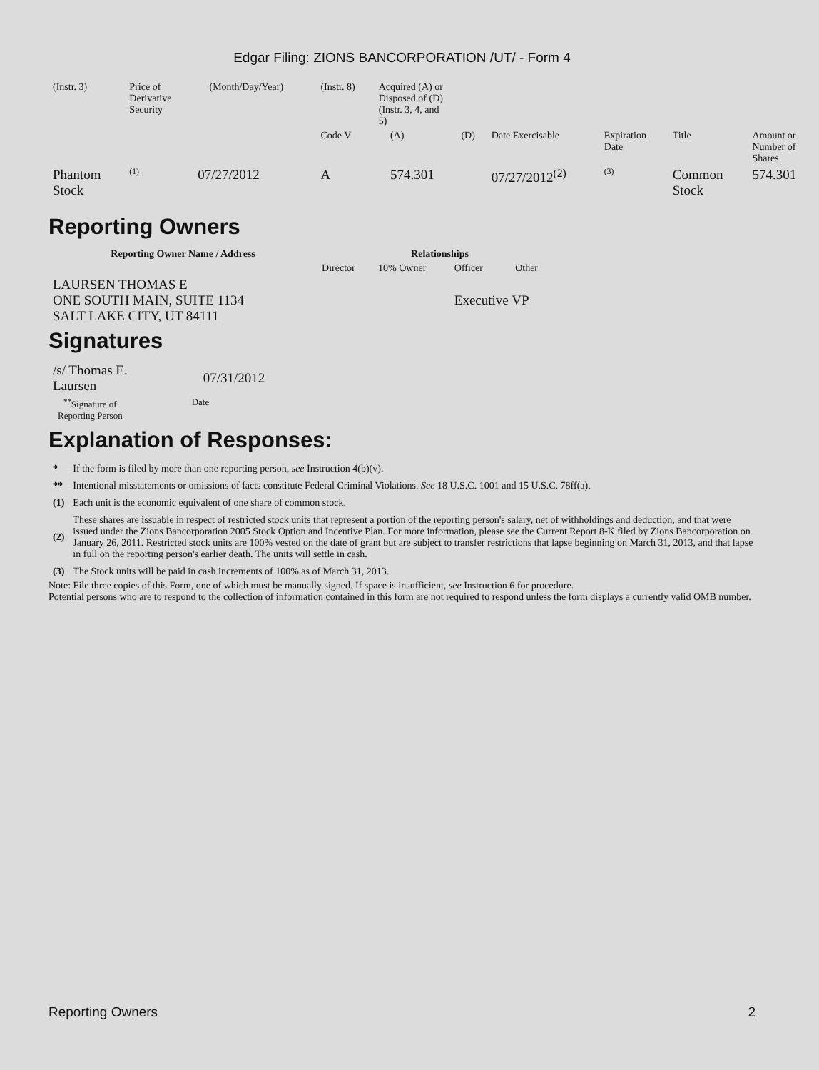Edgar Filing: ZIONS BANCORPORATION /UT/ - Form 4
| (Instr. 3) | Price of Derivative Security | | (Month/Day/Year) | (Instr. 8) | Acquired (A) or Disposed of (D) (Instr. 3, 4, and 5) | | | | | | |
| | | | | Code V | | (A) | (D) | Date Exercisable | Expiration Date | Title | Amount or Number of Shares |
| Phantom Stock | <sup>(1)</sup> | 07/27/2012 | | A | | 574.301 | | 07/27/2012<sup>(2)</sup> | <sup>(3)</sup> | Common Stock | 574.301 |
Reporting Owners
| Reporting Owner Name / Address | Relationships | | | |
| --- | --- | --- | --- | --- |
| | Director | 10% Owner | Officer | Other |
| LAURSEN THOMAS E ONE SOUTH MAIN, SUITE 1134 SALT LAKE CITY, UT 84111 | | | Executive VP | |
Signatures
| /s/ Thomas E. Laursen | 07/31/2012 |
| <sup>**</sup> Signature of Reporting Person | Date |
Explanation of Responses:
| * | If the form is filed by more than one reporting person, see Instruction 4(b)(v). |
| ** | Intentional misstatements or omissions of facts constitute Federal Criminal Violations. See 18 U.S.C. 1001 and 15 U.S.C. 78ff(a). |
| (1) | Each unit is the economic equivalent of one share of common stock. |
| (2) | These shares are issuable in respect of restricted stock units that represent a portion of the reporting person's salary, net of withholdings and deduction, and that were issued under the Zions Bancorporation 2005 Stock Option and Incentive Plan. For more information, please see the Current Report 8-K filed by Zions Bancorporation on January 26, 2011. Restricted stock units are 100% vested on the date of grant but are subject to transfer restrictions that lapse beginning on March 31, 2013, and that lapse in full on the reporting person's earlier death. The units will settle in cash. |
| (3) | The Stock units will be paid in cash increments of 100% as of March 31, 2013. |
Note: File three copies of this Form, one of which must be manually signed. If space is insufficient, see Instruction 6 for procedure.
Potential persons who are to respond to the collection of information contained in this form are not required to respond unless the form displays a currently valid OMB number.
Reporting Owners 2